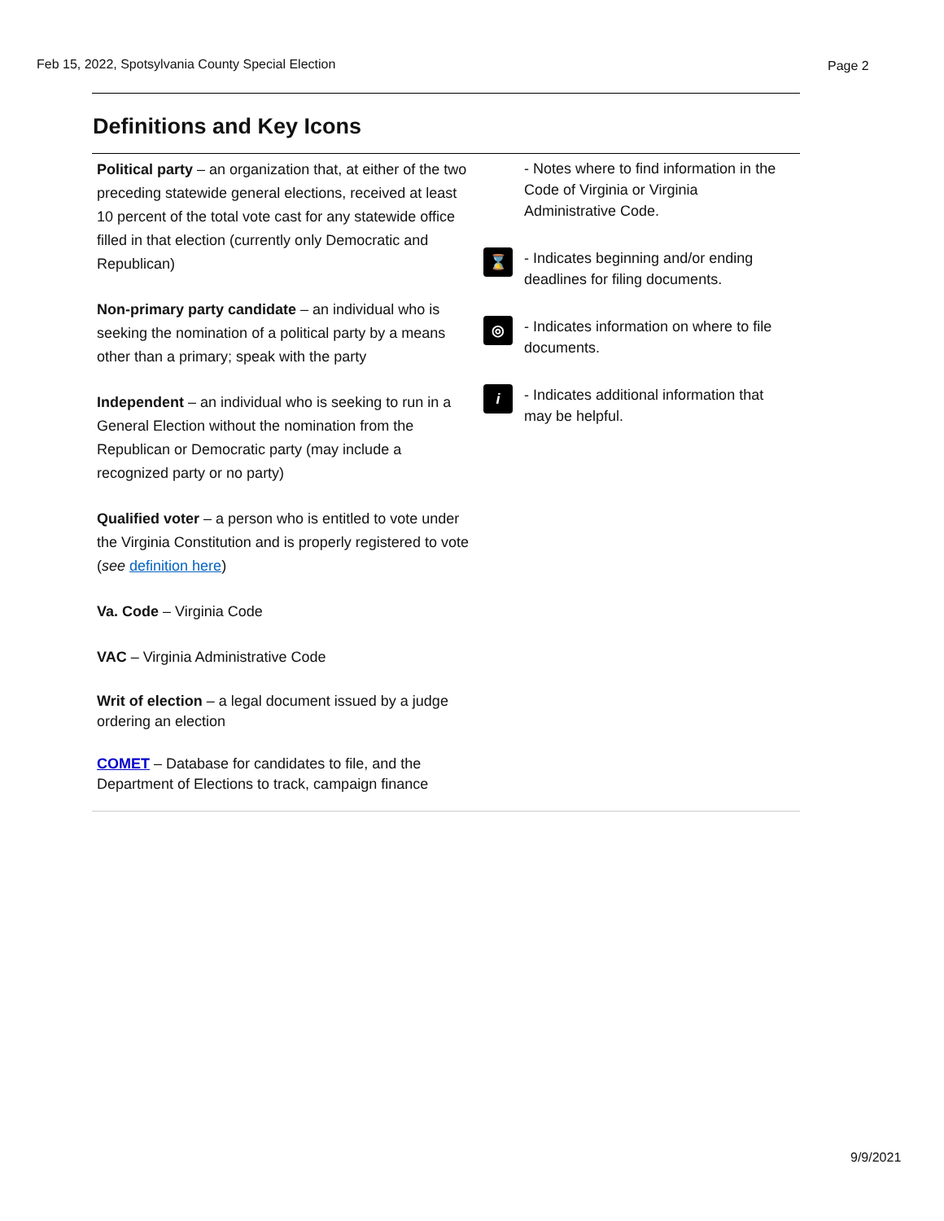Feb 15, 2022, Spotsylvania County Special Election
Page 2
Definitions and Key Icons
Political party – an organization that, at either of the two preceding statewide general elections, received at least 10 percent of the total vote cast for any statewide office filled in that election (currently only Democratic and Republican)
Non-primary party candidate – an individual who is seeking the nomination of a political party by a means other than a primary; speak with the party
Independent – an individual who is seeking to run in a General Election without the nomination from the Republican or Democratic party (may include a recognized party or no party)
Qualified voter – a person who is entitled to vote under the Virginia Constitution and is properly registered to vote (see definition here)
Va. Code – Virginia Code
VAC – Virginia Administrative Code
Writ of election – a legal document issued by a judge ordering an election
COMET – Database for candidates to file, and the Department of Elections to track, campaign finance
- Notes where to find information in the Code of Virginia or Virginia Administrative Code.
⌛
- Indicates beginning and/or ending deadlines for filing documents.
◎
- Indicates information on where to file documents.
i
- Indicates additional information that may be helpful.
9/9/2021